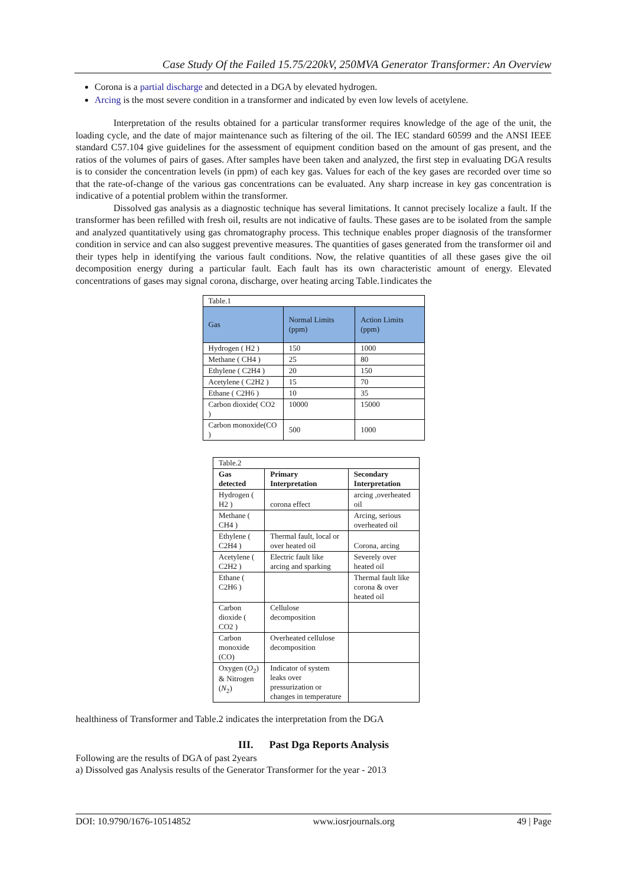Case Study Of the Failed 15.75/220kV, 250MVA Generator Transformer: An Overview
Corona is a partial discharge and detected in a DGA by elevated hydrogen.
Arcing is the most severe condition in a transformer and indicated by even low levels of acetylene.
Interpretation of the results obtained for a particular transformer requires knowledge of the age of the unit, the loading cycle, and the date of major maintenance such as filtering of the oil. The IEC standard 60599 and the ANSI IEEE standard C57.104 give guidelines for the assessment of equipment condition based on the amount of gas present, and the ratios of the volumes of pairs of gases. After samples have been taken and analyzed, the first step in evaluating DGA results is to consider the concentration levels (in ppm) of each key gas. Values for each of the key gases are recorded over time so that the rate-of-change of the various gas concentrations can be evaluated. Any sharp increase in key gas concentration is indicative of a potential problem within the transformer.
Dissolved gas analysis as a diagnostic technique has several limitations. It cannot precisely localize a fault. If the transformer has been refilled with fresh oil, results are not indicative of faults. These gases are to be isolated from the sample and analyzed quantitatively using gas chromatography process. This technique enables proper diagnosis of the transformer condition in service and can also suggest preventive measures. The quantities of gases generated from the transformer oil and their types help in identifying the various fault conditions. Now, the relative quantities of all these gases give the oil decomposition energy during a particular fault. Each fault has its own characteristic amount of energy. Elevated concentrations of gases may signal corona, discharge, over heating arcing Table.1indicates the
| Table.1 | | |
| Gas | Normal Limits (ppm) | Action Limits (ppm) |
| Hydrogen ( H2 ) | 150 | 1000 |
| Methane ( CH4 ) | 25 | 80 |
| Ethylene ( C2H4 ) | 20 | 150 |
| Acetylene ( C2H2 ) | 15 | 70 |
| Ethane ( C2H6 ) | 10 | 35 |
| Carbon dioxide( CO2 ) | 10000 | 15000 |
| Carbon monoxide(CO ) | 500 | 1000 |
| Table.2 | | |
| Gas detected | Primary Interpretation | Secondary Interpretation |
| Hydrogen ( H2 ) | corona effect | arcing ,overheated oil |
| Methane ( CH4 ) | | Arcing, serious overheated oil |
| Ethylene ( C2H4 ) | Thermal fault, local or over heated oil | Corona, arcing |
| Acetylene ( C2H2 ) | Electric fault like arcing and sparking | Severely over heated oil |
| Ethane ( C2H6 ) | | Thermal fault like corona & over heated oil |
| Carbon dioxide ( CO2 ) | Cellulose decomposition | |
| Carbon monoxide (CO) | Overheated cellulose decomposition | |
| Oxygen ( O<sub>2</sub>) & Nitrogen ( N<sub>2</sub>) | Indicator of system leaks over pressurization or changes in temperature | |
healthiness of Transformer and Table.2 indicates the interpretation from the DGA
III. Past Dga Reports Analysis
Following are the results of DGA of past 2years
a) Dissolved gas Analysis results of the Generator Transformer for the year - 2013
DOI: 10.9790/1676-10514852 www.iosrjournals.org 49 | Page